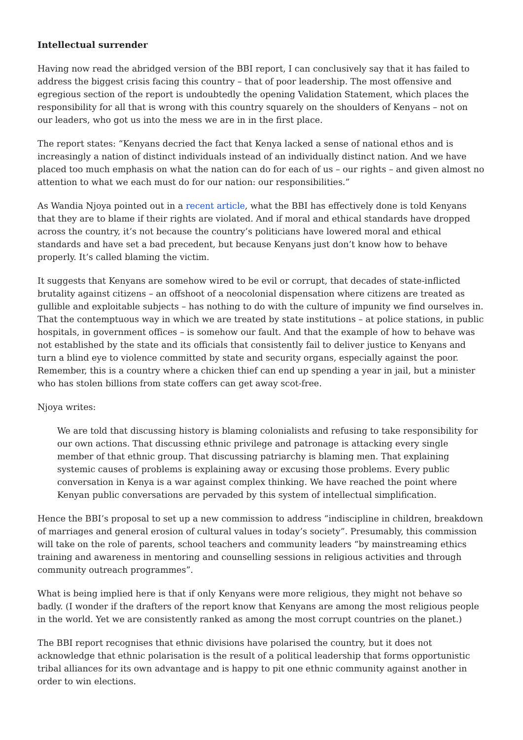Intellectual surrender
Having now read the abridged version of the BBI report, I can conclusively say that it has failed to address the biggest crisis facing this country – that of poor leadership. The most offensive and egregious section of the report is undoubtedly the opening Validation Statement, which places the responsibility for all that is wrong with this country squarely on the shoulders of Kenyans – not on our leaders, who got us into the mess we are in in the first place.
The report states: “Kenyans decried the fact that Kenya lacked a sense of national ethos and is increasingly a nation of distinct individuals instead of an individually distinct nation. And we have placed too much emphasis on what the nation can do for each of us – our rights – and given almost no attention to what we each must do for our nation: our responsibilities.”
As Wandia Njoya pointed out in a recent article, what the BBI has effectively done is told Kenyans that they are to blame if their rights are violated. And if moral and ethical standards have dropped across the country, it’s not because the country’s politicians have lowered moral and ethical standards and have set a bad precedent, but because Kenyans just don’t know how to behave properly. It’s called blaming the victim.
It suggests that Kenyans are somehow wired to be evil or corrupt, that decades of state-inflicted brutality against citizens – an offshoot of a neocolonial dispensation where citizens are treated as gullible and exploitable subjects – has nothing to do with the culture of impunity we find ourselves in. That the contemptuous way in which we are treated by state institutions – at police stations, in public hospitals, in government offices – is somehow our fault. And that the example of how to behave was not established by the state and its officials that consistently fail to deliver justice to Kenyans and turn a blind eye to violence committed by state and security organs, especially against the poor. Remember, this is a country where a chicken thief can end up spending a year in jail, but a minister who has stolen billions from state coffers can get away scot-free.
Njoya writes:
We are told that discussing history is blaming colonialists and refusing to take responsibility for our own actions. That discussing ethnic privilege and patronage is attacking every single member of that ethnic group. That discussing patriarchy is blaming men. That explaining systemic causes of problems is explaining away or excusing those problems. Every public conversation in Kenya is a war against complex thinking. We have reached the point where Kenyan public conversations are pervaded by this system of intellectual simplification.
Hence the BBI’s proposal to set up a new commission to address “indiscipline in children, breakdown of marriages and general erosion of cultural values in today’s society”. Presumably, this commission will take on the role of parents, school teachers and community leaders “by mainstreaming ethics training and awareness in mentoring and counselling sessions in religious activities and through community outreach programmes”.
What is being implied here is that if only Kenyans were more religious, they might not behave so badly. (I wonder if the drafters of the report know that Kenyans are among the most religious people in the world. Yet we are consistently ranked as among the most corrupt countries on the planet.)
The BBI report recognises that ethnic divisions have polarised the country, but it does not acknowledge that ethnic polarisation is the result of a political leadership that forms opportunistic tribal alliances for its own advantage and is happy to pit one ethnic community against another in order to win elections.